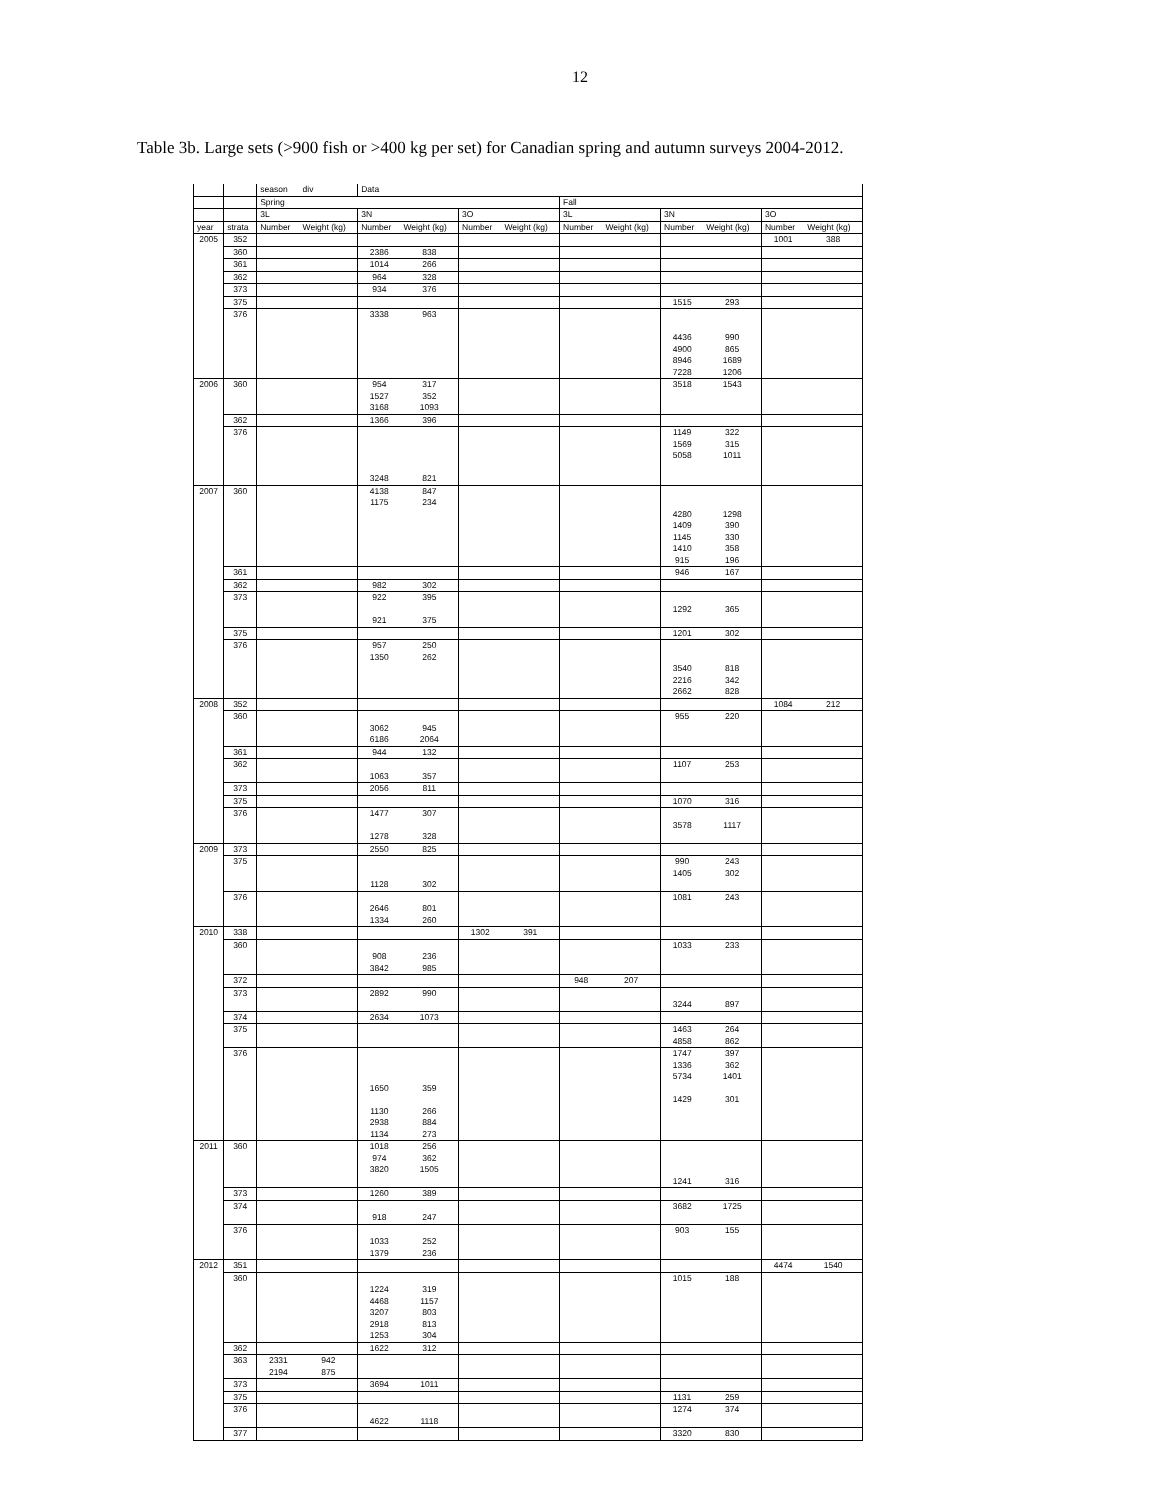12
Table 3b. Large sets (>900 fish or >400 kg per set) for Canadian spring and autumn surveys 2004-2012.
| | | season | div | Data | | | | | | | | | |
| --- | --- | --- | --- | --- | --- | --- | --- | --- | --- | --- | --- | --- | --- |
| | | Spring | | | | | | Fall | | | | | |
| | | 3L | | 3N | | 3O | | 3L | | 3N | | 3O | |
| year | strata | Number | Weight (kg) | Number | Weight (kg) | Number | Weight (kg) | Number | Weight (kg) | Number | Weight (kg) | Number | Weight (kg) |
| 2005 | 352 | | | | | | | | | | | 1001 | 388 |
| | 360 | | | 2386 | 838 | | | | | | | | |
| | 361 | | | 1014 | 266 | | | | | | | | |
| | 362 | | | 964 | 328 | | | | | | | | |
| | 373 | | | 934 | 376 | | | | | | | | |
| | 375 | | | | | | | | | 1515 | 293 | | |
| | 376 | | | 3338 | 963 | | | | | 4436 4900 8946 7228 | 990 865 1689 1206 | | |
| 2006 | 360 | | | 954 1527 3168 | 317 352 1093 | | | | | 3518 | 1543 | | |
| | 362 | | | 1366 | 396 | | | | | | | | |
| | 376 | | | 3248 | 821 | | | | | 1149 1569 5058 | 322 315 1011 | | |
| 2007 | 360 | | | 4138 1175 | 847 234 | | | | | 4280 1409 1145 1410 915 | 1298 390 330 358 196 | | |
| | 361 | | | | | | | | | 946 | 167 | | |
| | 362 | | | 982 | 302 | | | | | | | | |
| | 373 | | | 922 921 | 395 375 | | | | | 1292 | 365 | | |
| | 375 | | | | | | | | | 1201 | 302 | | |
| | 376 | | | 957 1350 | 250 262 | | | | | 3540 2216 2662 | 818 342 828 | | |
| 2008 | 352 | | | | | | | | | | | 1084 | 212 |
| | 360 | | | 3062 6186 | 945 2064 | | | | | 955 | 220 | | |
| | 361 | | | 944 | 132 | | | | | | | | |
| | 362 | | | 1063 | 357 | | | | | 1107 | 253 | | |
| | 373 | | | 2056 | 811 | | | | | | | | |
| | 375 | | | | | | | | | 1070 | 316 | | |
| | 376 | | | 1477 1278 | 307 328 | | | | | 3578 | 1117 | | |
| 2009 | 373 | | | 2550 | 825 | | | | | | | | |
| | 375 | | | 1128 | 302 | | | | | 990 1405 | 243 302 | | |
| | 376 | | | 2646 1334 | 801 260 | | | | | 1081 | 243 | | |
| 2010 | 338 | | | | | 1302 | 391 | | | | | | |
| | 360 | | | 908 3842 | 236 985 | | | | | 1033 | 233 | | |
| | 372 | | | | | | | 948 | 207 | | | | |
| | 373 | | | 2892 | 990 | | | | | 3244 | 897 | | |
| | 374 | | | 2634 | 1073 | | | | | | | | |
| | 375 | | | | | | | | | 1463 4858 | 264 862 | | |
| | 376 | | | 1650 1130 2938 1134 | 359 266 884 273 | | | | | 1747 1336 5734 1429 | 397 362 1401 301 | | |
| 2011 | 360 | | | 1018 974 3820 | 256 362 1505 | | | | | 1241 | 316 | | |
| | 373 | | | 1260 | 389 | | | | | | | | |
| | 374 | | | 918 | 247 | | | | | 3682 | 1725 | | |
| | 376 | | | 1033 1379 | 252 236 | | | | | 903 | 155 | | |
| 2012 | 351 | | | | | | | | | | | 4474 | 1540 |
| | 360 | | | 1224 4468 3207 2918 1253 | 319 1157 803 813 304 | | | | | 1015 | 188 | | |
| | 362 | | | 1622 | 312 | | | | | | | | |
| | 363 | 2331 2194 | 942 875 | | | | | | | | | | |
| | 373 | | | 3694 | 1011 | | | | | | | | |
| | 375 | | | | | | | | | 1131 | 259 | | |
| | 376 | | | 4622 | 1118 | | | | | 1274 | 374 | | |
| | 377 | | | | | | | | | 3320 | 830 | | |